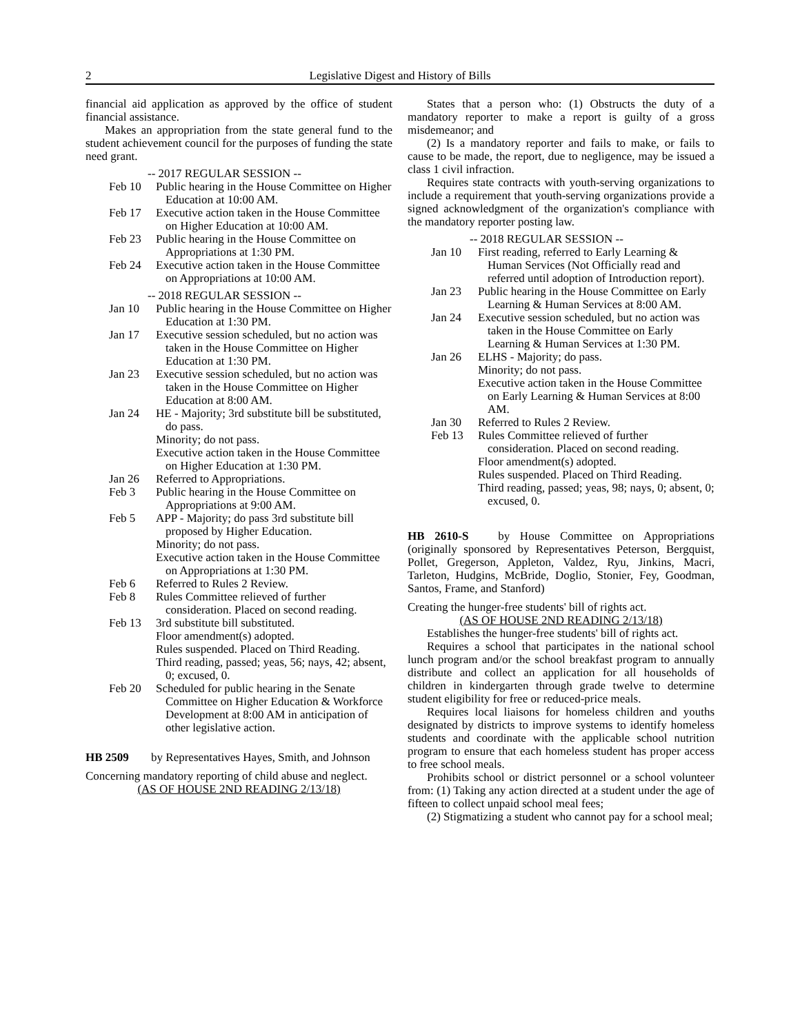2 Legislative Digest and History of Bills
financial aid application as approved by the office of student financial assistance.
Makes an appropriation from the state general fund to the student achievement council for the purposes of funding the state need grant.
-- 2017 REGULAR SESSION --
Feb 10 Public hearing in the House Committee on Higher Education at 10:00 AM.
Feb 17 Executive action taken in the House Committee on Higher Education at 10:00 AM.
Feb 23 Public hearing in the House Committee on Appropriations at 1:30 PM.
Feb 24 Executive action taken in the House Committee on Appropriations at 10:00 AM.
-- 2018 REGULAR SESSION --
Jan 10 Public hearing in the House Committee on Higher Education at 1:30 PM.
Jan 17 Executive session scheduled, but no action was taken in the House Committee on Higher Education at 1:30 PM.
Jan 23 Executive session scheduled, but no action was taken in the House Committee on Higher Education at 8:00 AM.
Jan 24 HE - Majority; 3rd substitute bill be substituted, do pass.
Minority; do not pass.
Executive action taken in the House Committee on Higher Education at 1:30 PM.
Jan 26 Referred to Appropriations.
Feb 3 Public hearing in the House Committee on Appropriations at 9:00 AM.
Feb 5 APP - Majority; do pass 3rd substitute bill proposed by Higher Education.
Minority; do not pass.
Executive action taken in the House Committee on Appropriations at 1:30 PM.
Feb 6 Referred to Rules 2 Review.
Feb 8 Rules Committee relieved of further consideration. Placed on second reading.
Feb 13 3rd substitute bill substituted.
Floor amendment(s) adopted.
Rules suspended. Placed on Third Reading.
Third reading, passed; yeas, 56; nays, 42; absent, 0; excused, 0.
Feb 20 Scheduled for public hearing in the Senate Committee on Higher Education & Workforce Development at 8:00 AM in anticipation of other legislative action.
HB 2509 by Representatives Hayes, Smith, and Johnson
Concerning mandatory reporting of child abuse and neglect.
(AS OF HOUSE 2ND READING 2/13/18)
States that a person who: (1) Obstructs the duty of a mandatory reporter to make a report is guilty of a gross misdemeanor; and
(2) Is a mandatory reporter and fails to make, or fails to cause to be made, the report, due to negligence, may be issued a class 1 civil infraction.
Requires state contracts with youth-serving organizations to include a requirement that youth-serving organizations provide a signed acknowledgment of the organization's compliance with the mandatory reporter posting law.
-- 2018 REGULAR SESSION --
Jan 10 First reading, referred to Early Learning & Human Services (Not Officially read and referred until adoption of Introduction report).
Jan 23 Public hearing in the House Committee on Early Learning & Human Services at 8:00 AM.
Jan 24 Executive session scheduled, but no action was taken in the House Committee on Early Learning & Human Services at 1:30 PM.
Jan 26 ELHS - Majority; do pass.
Minority; do not pass.
Executive action taken in the House Committee on Early Learning & Human Services at 8:00 AM.
Jan 30 Referred to Rules 2 Review.
Feb 13 Rules Committee relieved of further consideration. Placed on second reading.
Floor amendment(s) adopted.
Rules suspended. Placed on Third Reading.
Third reading, passed; yeas, 98; nays, 0; absent, 0; excused, 0.
HB 2610-S by House Committee on Appropriations (originally sponsored by Representatives Peterson, Bergquist, Pollet, Gregerson, Appleton, Valdez, Ryu, Jinkins, Macri, Tarleton, Hudgins, McBride, Doglio, Stonier, Fey, Goodman, Santos, Frame, and Stanford)
Creating the hunger-free students' bill of rights act.
(AS OF HOUSE 2ND READING 2/13/18)
Establishes the hunger-free students' bill of rights act.
Requires a school that participates in the national school lunch program and/or the school breakfast program to annually distribute and collect an application for all households of children in kindergarten through grade twelve to determine student eligibility for free or reduced-price meals.
Requires local liaisons for homeless children and youths designated by districts to improve systems to identify homeless students and coordinate with the applicable school nutrition program to ensure that each homeless student has proper access to free school meals.
Prohibits school or district personnel or a school volunteer from: (1) Taking any action directed at a student under the age of fifteen to collect unpaid school meal fees;
(2) Stigmatizing a student who cannot pay for a school meal;